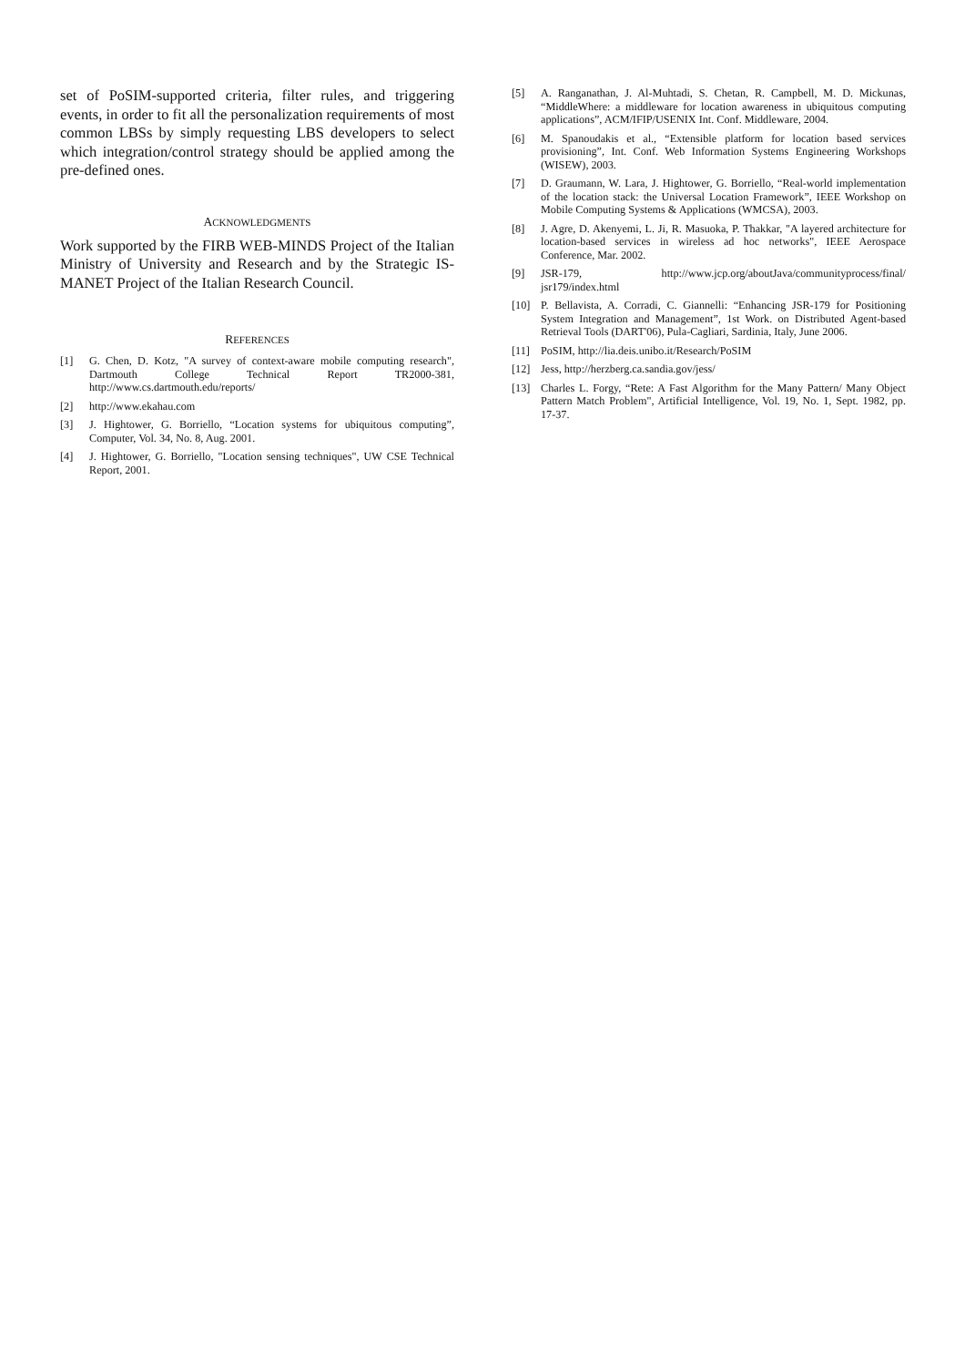set of PoSIM-supported criteria, filter rules, and triggering events, in order to fit all the personalization requirements of most common LBSs by simply requesting LBS developers to select which integration/control strategy should be applied among the pre-defined ones.
ACKNOWLEDGMENTS
Work supported by the FIRB WEB-MINDS Project of the Italian Ministry of University and Research and by the Strategic IS-MANET Project of the Italian Research Council.
REFERENCES
[1] G. Chen, D. Kotz, "A survey of context-aware mobile computing research", Dartmouth College Technical Report TR2000-381, http://www.cs.dartmouth.edu/reports/
[2] http://www.ekahau.com
[3] J. Hightower, G. Borriello, “Location systems for ubiquitous computing”, Computer, Vol. 34, No. 8, Aug. 2001.
[4] J. Hightower, G. Borriello, "Location sensing techniques", UW CSE Technical Report, 2001.
[5] A. Ranganathan, J. Al-Muhtadi, S. Chetan, R. Campbell, M. D. Mickunas, “MiddleWhere: a middleware for location awareness in ubiquitous computing applications”, ACM/IFIP/USENIX Int. Conf. Middleware, 2004.
[6] M. Spanoudakis et al., “Extensible platform for location based services provisioning”, Int. Conf. Web Information Systems Engineering Workshops (WISEW), 2003.
[7] D. Graumann, W. Lara, J. Hightower, G. Borriello, “Real-world implementation of the location stack: the Universal Location Framework”, IEEE Workshop on Mobile Computing Systems & Applications (WMCSA), 2003.
[8] J. Agre, D. Akenyemi, L. Ji, R. Masuoka, P. Thakkar, "A layered architecture for location-based services in wireless ad hoc networks", IEEE Aerospace Conference, Mar. 2002.
[9] JSR-179, http://www.jcp.org/aboutJava/communityprocess/final/ jsr179/index.html
[10] P. Bellavista, A. Corradi, C. Giannelli: “Enhancing JSR-179 for Positioning System Integration and Management”, 1st Work. on Distributed Agent-based Retrieval Tools (DART'06), Pula-Cagliari, Sardinia, Italy, June 2006.
[11] PoSIM, http://lia.deis.unibo.it/Research/PoSIM
[12] Jess, http://herzberg.ca.sandia.gov/jess/
[13] Charles L. Forgy, “Rete: A Fast Algorithm for the Many Pattern/ Many Object Pattern Match Problem", Artificial Intelligence, Vol. 19, No. 1, Sept. 1982, pp. 17-37.